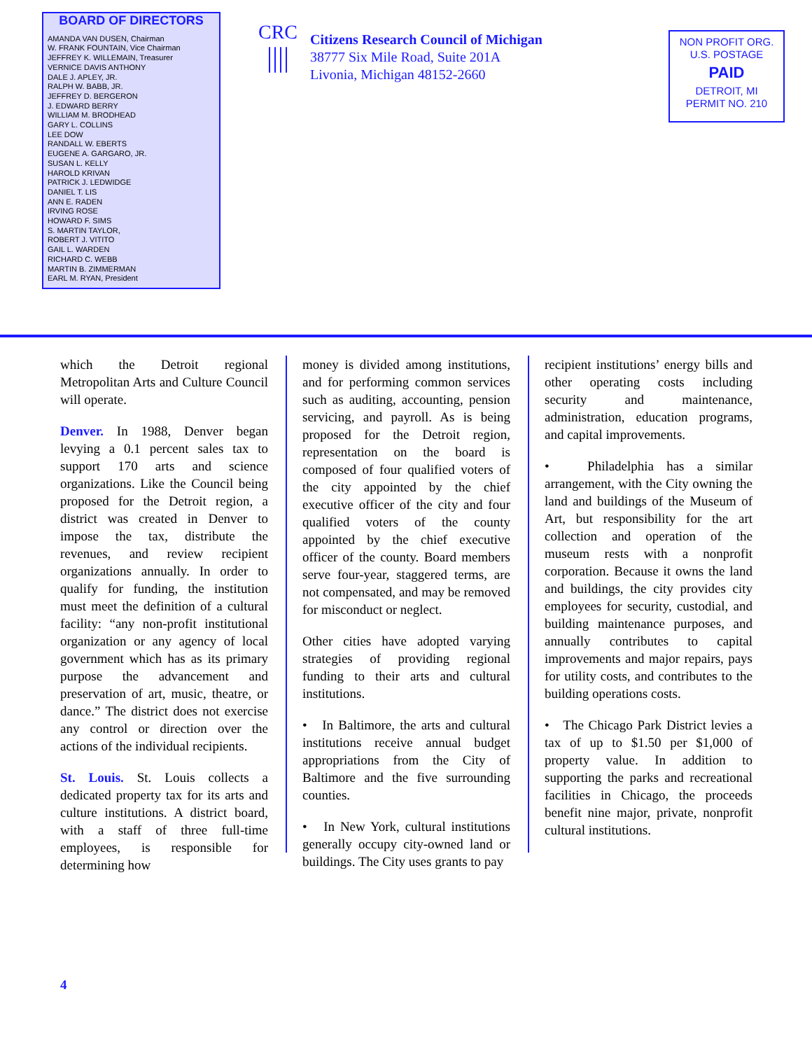BOARD OF DIRECTORS
AMANDA VAN DUSEN, Chairman
W. FRANK FOUNTAIN, Vice Chairman
JEFFREY K. WILLEMAIN, Treasurer
VERNICE DAVIS ANTHONY
DALE J. APLEY, JR.
RALPH W. BABB, JR.
JEFFREY D. BERGERON
J. EDWARD BERRY
WILLIAM M. BRODHEAD
GARY L. COLLINS
LEE DOW
RANDALL W. EBERTS
EUGENE A. GARGARO, JR.
SUSAN L. KELLY
HAROLD KRIVAN
PATRICK J. LEDWIDGE
DANIEL T. LIS
ANN E. RADEN
IRVING ROSE
HOWARD F. SIMS
S. MARTIN TAYLOR,
ROBERT J. VITITO
GAIL L. WARDEN
RICHARD C. WEBB
MARTIN B. ZIMMERMAN
EARL M. RYAN, President
CRC
||||
Citizens Research Council of Michigan
38777 Six Mile Road, Suite 201A
Livonia, Michigan 48152-2660
NON PROFIT ORG.
U.S. POSTAGE
PAID
DETROIT, MI
PERMIT NO. 210
which the Detroit regional Metropolitan Arts and Culture Council will operate.
Denver. In 1988, Denver began levying a 0.1 percent sales tax to support 170 arts and science organizations. Like the Council being proposed for the Detroit region, a district was created in Denver to impose the tax, distribute the revenues, and review recipient organizations annually. In order to qualify for funding, the institution must meet the definition of a cultural facility: “any non-profit institutional organization or any agency of local government which has as its primary purpose the advancement and preservation of art, music, theatre, or dance.” The district does not exercise any control or direction over the actions of the individual recipients.
St. Louis. St. Louis collects a dedicated property tax for its arts and culture institutions. A district board, with a staff of three full-time employees, is responsible for determining how
money is divided among institutions, and for performing common services such as auditing, accounting, pension servicing, and payroll. As is being proposed for the Detroit region, representation on the board is composed of four qualified voters of the city appointed by the chief executive officer of the city and four qualified voters of the county appointed by the chief executive officer of the county. Board members serve four-year, staggered terms, are not compensated, and may be removed for misconduct or neglect.
Other cities have adopted varying strategies of providing regional funding to their arts and cultural institutions.
• In Baltimore, the arts and cultural institutions receive annual budget appropriations from the City of Baltimore and the five surrounding counties.
• In New York, cultural institutions generally occupy city-owned land or buildings. The City uses grants to pay
recipient institutions’ energy bills and other operating costs including security and maintenance, administration, education programs, and capital improvements.
• Philadelphia has a similar arrangement, with the City owning the land and buildings of the Museum of Art, but responsibility for the art collection and operation of the museum rests with a nonprofit corporation. Because it owns the land and buildings, the city provides city employees for security, custodial, and building maintenance purposes, and annually contributes to capital improvements and major repairs, pays for utility costs, and contributes to the building operations costs.
• The Chicago Park District levies a tax of up to $1.50 per $1,000 of property value. In addition to supporting the parks and recreational facilities in Chicago, the proceeds benefit nine major, private, nonprofit cultural institutions.
4